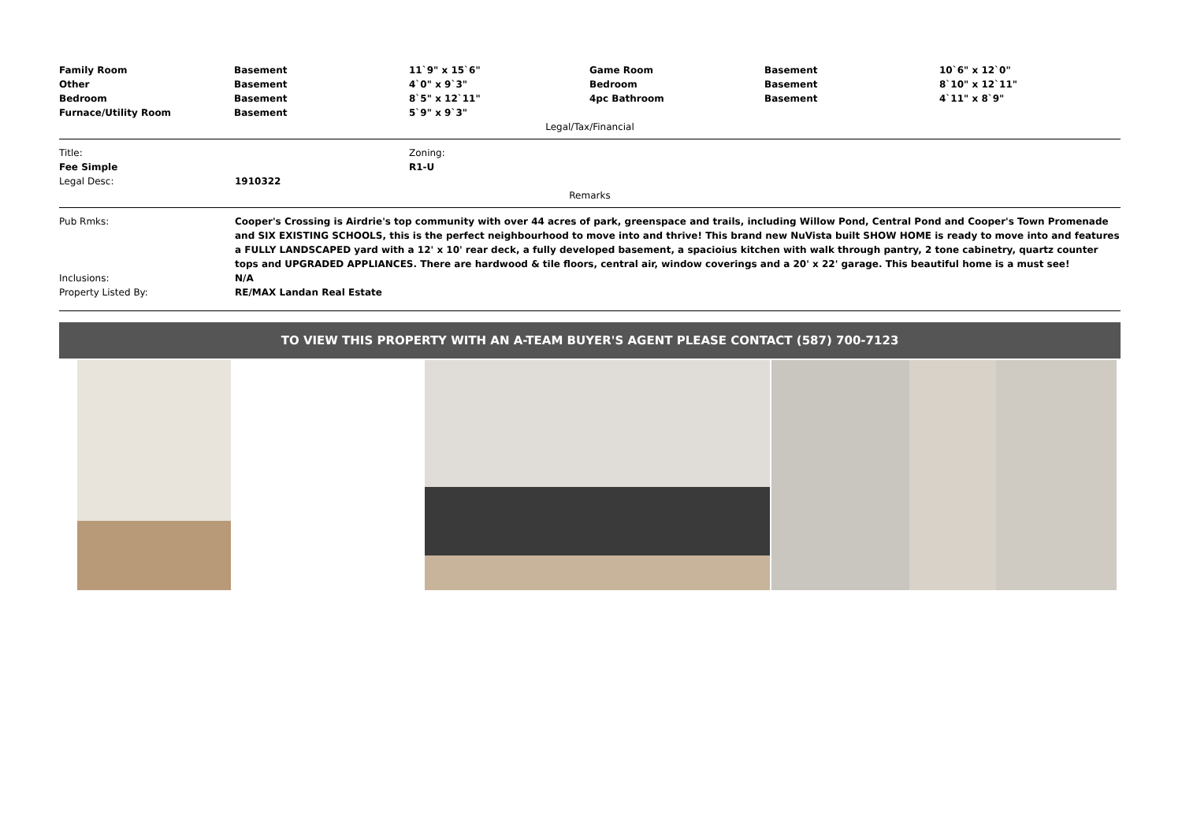| Family Room | Basement | 11`9" x 15`6" | Game Room | Basement | 10`6" x 12`0" |
| Other | Basement | 4`0" x 9`3" | Bedroom | Basement | 8`10" x 12`11" |
| Bedroom | Basement | 8`5" x 12`11" | 4pc Bathroom | Basement | 4`11" x 8`9" |
| Furnace/Utility Room | Basement | 5`9" x 9`3" | | | |
Legal/Tax/Financial
| Title: | Zoning: |
| Fee Simple | R1-U |
| Legal Desc: | 1910322 |
Remarks
| Pub Rmks: | Cooper's Crossing is Airdrie's top community with over 44 acres of park, greenspace and trails, including Willow Pond, Central Pond and Cooper's Town Promenade and SIX EXISTING SCHOOLS, this is the perfect neighbourhood to move into and thrive! This brand new NuVista built SHOW HOME is ready to move into and features a FULLY LANDSCAPED yard with a 12' x 10' rear deck, a fully developed basement, a spacioius kitchen with walk through pantry, 2 tone cabinetry, quartz counter tops and UPGRADED APPLIANCES. There are hardwood & tile floors, central air, window coverings and a 20' x 22' garage. This beautiful home is a must see! |
| Inclusions: | N/A |
| Property Listed By: | RE/MAX Landan Real Estate |
TO VIEW THIS PROPERTY WITH AN A-TEAM BUYER'S AGENT PLEASE CONTACT (587) 700-7123